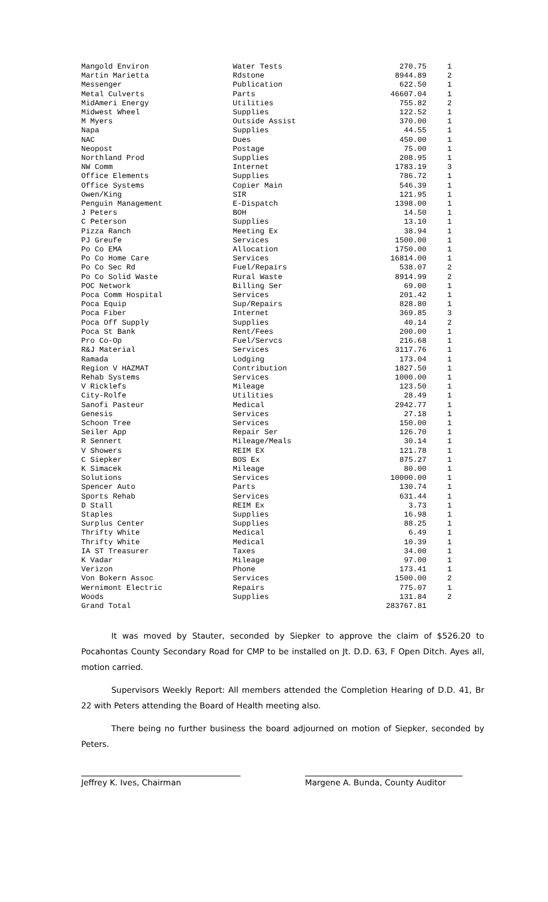| Mangold Environ | Water Tests | 270.75 | 1 |
| Martin Marietta | Rdstone | 8944.89 | 2 |
| Messenger | Publication | 622.50 | 1 |
| Metal Culverts | Parts | 46607.04 | 1 |
| MidAmeri Energy | Utilities | 755.82 | 2 |
| Midwest Wheel | Supplies | 122.52 | 1 |
| M Myers | Outside Assist | 370.00 | 1 |
| Napa | Supplies | 44.55 | 1 |
| NAC | Dues | 450.00 | 1 |
| Neopost | Postage | 75.00 | 1 |
| Northland Prod | Supplies | 208.95 | 1 |
| NW Comm | Internet | 1783.19 | 3 |
| Office Elements | Supplies | 786.72 | 1 |
| Office Systems | Copier Main | 546.39 | 1 |
| Owen/King | SIR | 121.95 | 1 |
| Penguin Management | E-Dispatch | 1398.00 | 1 |
| J Peters | BOH | 14.50 | 1 |
| C Peterson | Supplies | 13.10 | 1 |
| Pizza Ranch | Meeting Ex | 38.94 | 1 |
| PJ Greufe | Services | 1500.00 | 1 |
| Po Co EMA | Allocation | 1750.00 | 1 |
| Po Co Home Care | Services | 16814.00 | 1 |
| Po Co Sec Rd | Fuel/Repairs | 538.07 | 2 |
| Po Co Solid Waste | Rural Waste | 8914.99 | 2 |
| POC Network | Billing Ser | 69.00 | 1 |
| Poca Comm Hospital | Services | 201.42 | 1 |
| Poca Equip | Sup/Repairs | 828.80 | 1 |
| Poca Fiber | Internet | 369.85 | 3 |
| Poca Off Supply | Supplies | 40.14 | 2 |
| Poca St Bank | Rent/Fees | 200.00 | 1 |
| Pro Co-Op | Fuel/Servcs | 216.68 | 1 |
| R&J Material | Services | 3117.76 | 1 |
| Ramada | Lodging | 173.04 | 1 |
| Region V HAZMAT | Contribution | 1827.50 | 1 |
| Rehab Systems | Services | 1000.00 | 1 |
| V Ricklefs | Mileage | 123.50 | 1 |
| City-Rolfe | Utilities | 28.49 | 1 |
| Sanofi Pasteur | Medical | 2942.77 | 1 |
| Genesis | Services | 27.18 | 1 |
| Schoon Tree | Services | 150.00 | 1 |
| Seiler App | Repair Ser | 126.70 | 1 |
| R Sennert | Mileage/Meals | 30.14 | 1 |
| V Showers | REIM EX | 121.78 | 1 |
| C Siepker | BOS Ex | 875.27 | 1 |
| K Simacek | Mileage | 80.00 | 1 |
| Solutions | Services | 10000.00 | 1 |
| Spencer Auto | Parts | 130.74 | 1 |
| Sports Rehab | Services | 631.44 | 1 |
| D Stall | REIM Ex | 3.73 | 1 |
| Staples | Supplies | 16.98 | 1 |
| Surplus Center | Supplies | 88.25 | 1 |
| Thrifty White | Medical | 6.49 | 1 |
| Thrifty White | Medical | 10.39 | 1 |
| IA ST Treasurer | Taxes | 34.00 | 1 |
| K Vadar | Mileage | 97.00 | 1 |
| Verizon | Phone | 173.41 | 1 |
| Von Bokern Assoc | Services | 1500.00 | 2 |
| Wernimont Electric | Repairs | 775.07 | 1 |
| Woods | Supplies | 131.84 | 2 |
| Grand Total | | 283767.81 | |
It was moved by Stauter, seconded by Siepker to approve the claim of $526.20 to Pocahontas County Secondary Road for CMP to be installed on Jt. D.D. 63, F Open Ditch. Ayes all, motion carried.
Supervisors Weekly Report: All members attended the Completion Hearing of D.D. 41, Br 22 with Peters attending the Board of Health meeting also.
There being no further business the board adjourned on motion of Siepker, seconded by Peters.
Jeffrey K. Ives, Chairman Margene A. Bunda, County Auditor